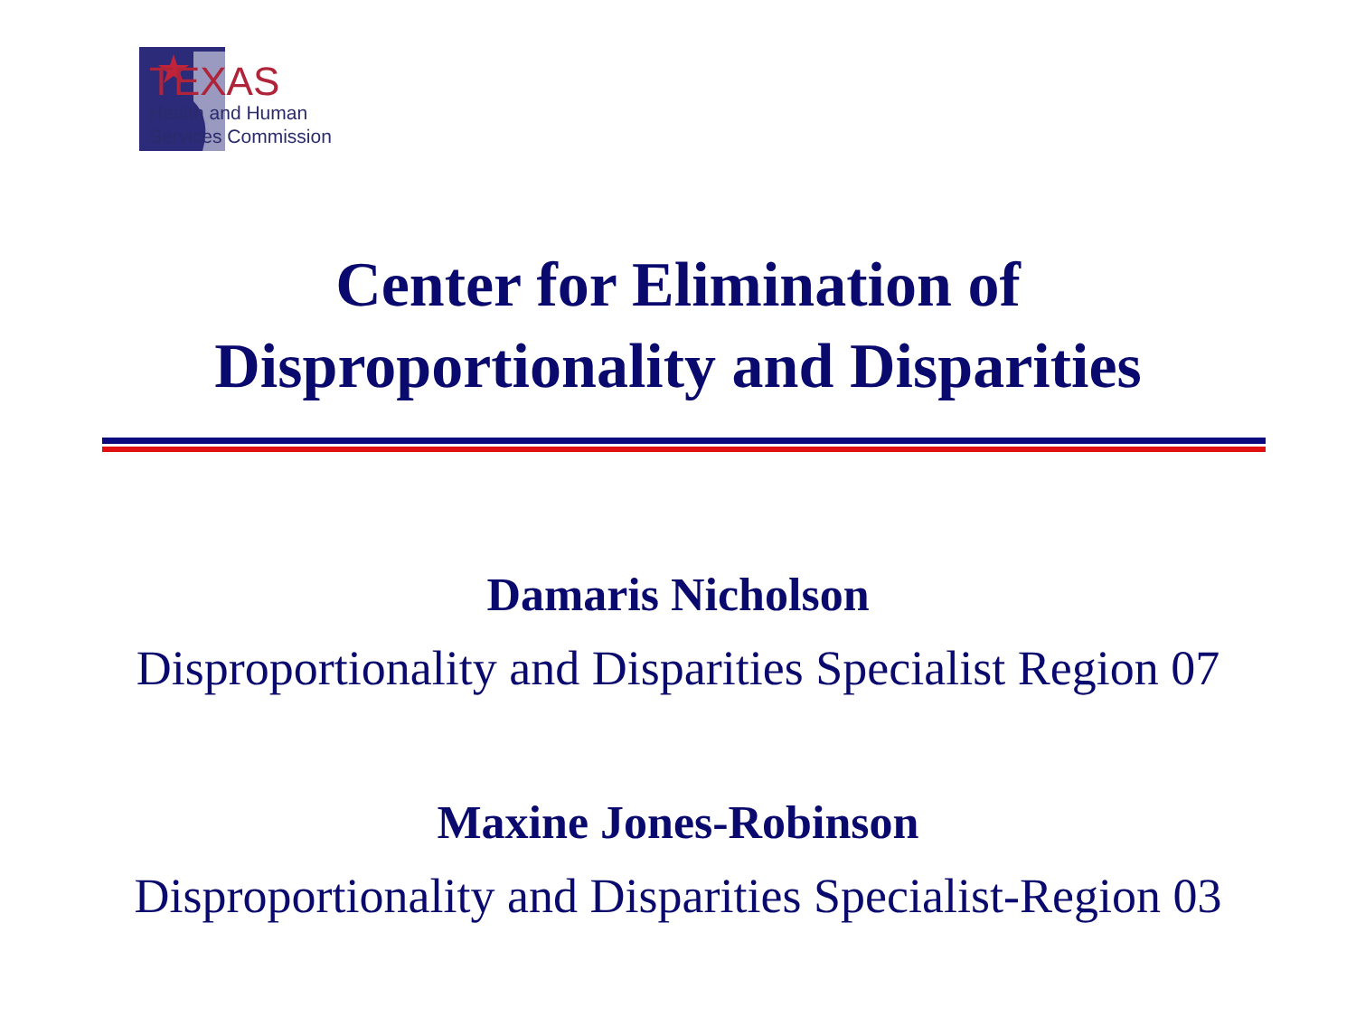TEXAS
Health and Human
Services Commission
Center for Elimination of
Disproportionality and Disparities
Damaris Nicholson
Disproportionality and Disparities Specialist Region 07
Maxine Jones-Robinson
Disproportionality and Disparities Specialist-Region 03